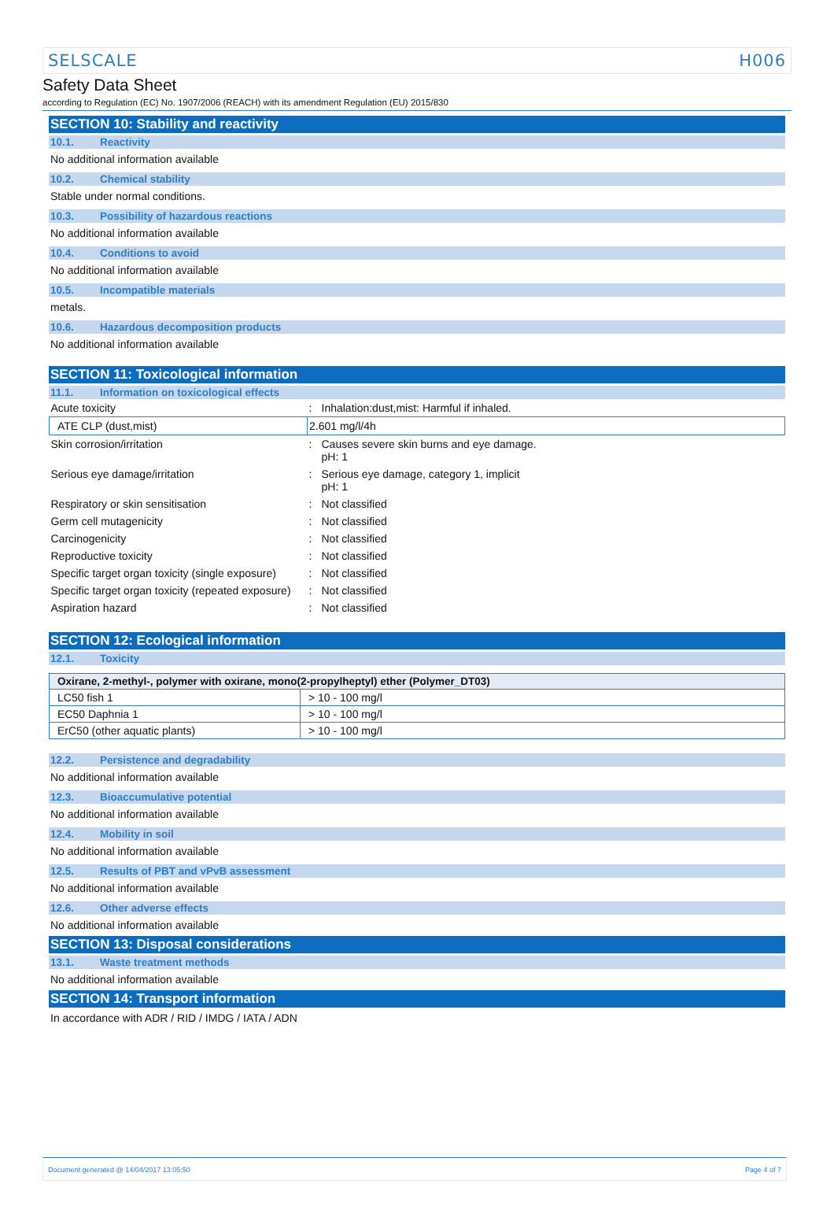SELSCALE H006
Safety Data Sheet
according to Regulation (EC) No. 1907/2006 (REACH) with its amendment Regulation (EU) 2015/830
SECTION 10: Stability and reactivity
10.1. Reactivity
No additional information available
10.2. Chemical stability
Stable under normal conditions.
10.3. Possibility of hazardous reactions
No additional information available
10.4. Conditions to avoid
No additional information available
10.5. Incompatible materials
metals.
10.6. Hazardous decomposition products
No additional information available
SECTION 11: Toxicological information
11.1. Information on toxicological effects
| Acute toxicity | : | Inhalation:dust,mist: Harmful if inhaled. |
| ATE CLP (dust,mist) | 2.601 mg/l/4h | |
| Skin corrosion/irritation | : | Causes severe skin burns and eye damage. pH: 1 |
| Serious eye damage/irritation | : | Serious eye damage, category 1, implicit pH: 1 |
| Respiratory or skin sensitisation | : | Not classified |
| Germ cell mutagenicity | : | Not classified |
| Carcinogenicity | : | Not classified |
| Reproductive toxicity | : | Not classified |
| Specific target organ toxicity (single exposure) | : | Not classified |
| Specific target organ toxicity (repeated exposure) | : | Not classified |
| Aspiration hazard | : | Not classified |
SECTION 12: Ecological information
12.1. Toxicity
| Oxirane, 2-methyl-, polymer with oxirane, mono(2-propylheptyl) ether (Polymer_DT03) | |
| --- | --- |
| LC50 fish 1 | > 10 - 100 mg/l |
| EC50 Daphnia 1 | > 10 - 100 mg/l |
| ErC50 (other aquatic plants) | > 10 - 100 mg/l |
12.2. Persistence and degradability
No additional information available
12.3. Bioaccumulative potential
No additional information available
12.4. Mobility in soil
No additional information available
12.5. Results of PBT and vPvB assessment
No additional information available
12.6. Other adverse effects
No additional information available
SECTION 13: Disposal considerations
13.1. Waste treatment methods
No additional information available
SECTION 14: Transport information
In accordance with ADR / RID / IMDG / IATA / ADN
Document generated @ 14/04/2017 13:05:50 Page 4 of 7